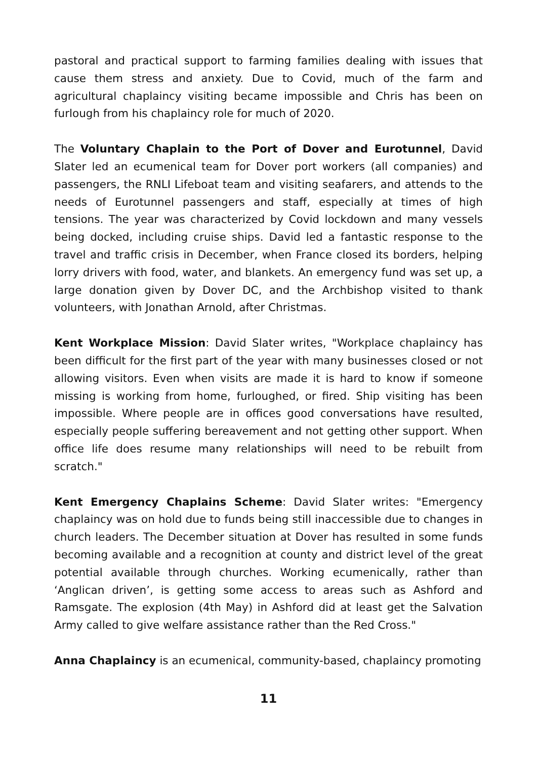pastoral and practical support to farming families dealing with issues that cause them stress and anxiety. Due to Covid, much of the farm and agricultural chaplaincy visiting became impossible and Chris has been on furlough from his chaplaincy role for much of 2020.
The Voluntary Chaplain to the Port of Dover and Eurotunnel, David Slater led an ecumenical team for Dover port workers (all companies) and passengers, the RNLI Lifeboat team and visiting seafarers, and attends to the needs of Eurotunnel passengers and staff, especially at times of high tensions. The year was characterized by Covid lockdown and many vessels being docked, including cruise ships. David led a fantastic response to the travel and traffic crisis in December, when France closed its borders, helping lorry drivers with food, water, and blankets. An emergency fund was set up, a large donation given by Dover DC, and the Archbishop visited to thank volunteers, with Jonathan Arnold, after Christmas.
Kent Workplace Mission: David Slater writes, "Workplace chaplaincy has been difficult for the first part of the year with many businesses closed or not allowing visitors. Even when visits are made it is hard to know if someone missing is working from home, furloughed, or fired. Ship visiting has been impossible. Where people are in offices good conversations have resulted, especially people suffering bereavement and not getting other support. When office life does resume many relationships will need to be rebuilt from scratch."
Kent Emergency Chaplains Scheme: David Slater writes: "Emergency chaplaincy was on hold due to funds being still inaccessible due to changes in church leaders. The December situation at Dover has resulted in some funds becoming available and a recognition at county and district level of the great potential available through churches. Working ecumenically, rather than ‘Anglican driven’, is getting some access to areas such as Ashford and Ramsgate. The explosion (4th May) in Ashford did at least get the Salvation Army called to give welfare assistance rather than the Red Cross."
Anna Chaplaincy is an ecumenical, community-based, chaplaincy promoting
11